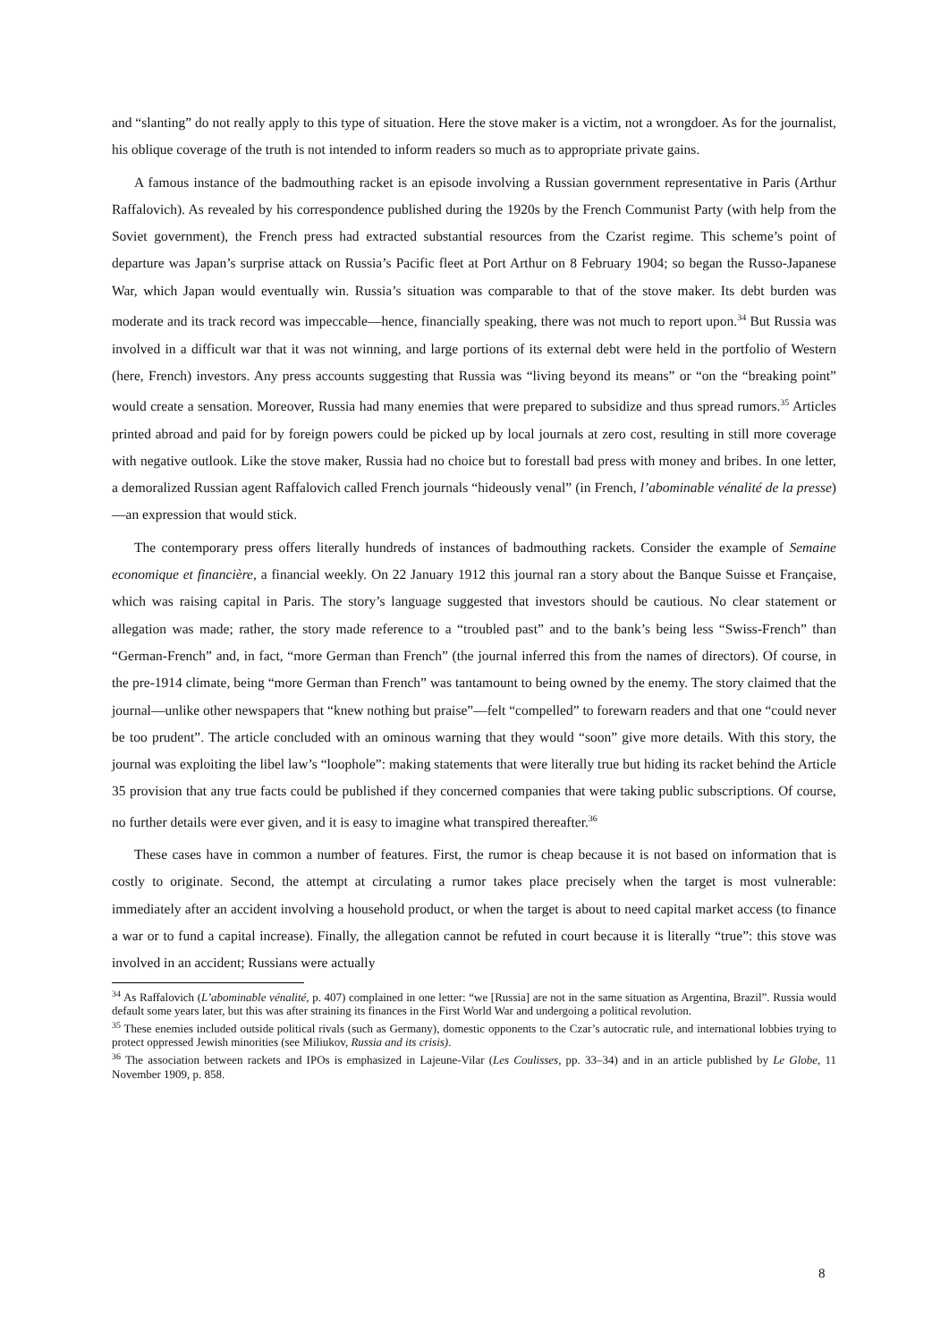and “slanting” do not really apply to this type of situation. Here the stove maker is a victim, not a wrongdoer. As for the journalist, his oblique coverage of the truth is not intended to inform readers so much as to appropriate private gains.
A famous instance of the badmouthing racket is an episode involving a Russian government representative in Paris (Arthur Raffalovich). As revealed by his correspondence published during the 1920s by the French Communist Party (with help from the Soviet government), the French press had extracted substantial resources from the Czarist regime. This scheme’s point of departure was Japan’s surprise attack on Russia’s Pacific fleet at Port Arthur on 8 February 1904; so began the Russo-Japanese War, which Japan would eventually win. Russia’s situation was comparable to that of the stove maker. Its debt burden was moderate and its track record was impeccable—hence, financially speaking, there was not much to report upon.<sup>34</sup> But Russia was involved in a difficult war that it was not winning, and large portions of its external debt were held in the portfolio of Western (here, French) investors. Any press accounts suggesting that Russia was “living beyond its means” or “on the “breaking point” would create a sensation. Moreover, Russia had many enemies that were prepared to subsidize and thus spread rumors.<sup>35</sup> Articles printed abroad and paid for by foreign powers could be picked up by local journals at zero cost, resulting in still more coverage with negative outlook. Like the stove maker, Russia had no choice but to forestall bad press with money and bribes. In one letter, a demoralized Russian agent Raffalovich called French journals “hideously venal” (in French, l’abominable vénalité de la presse)—an expression that would stick.
The contemporary press offers literally hundreds of instances of badmouthing rackets. Consider the example of Semaine economique et financière, a financial weekly. On 22 January 1912 this journal ran a story about the Banque Suisse et Française, which was raising capital in Paris. The story’s language suggested that investors should be cautious. No clear statement or allegation was made; rather, the story made reference to a “troubled past” and to the bank’s being less “Swiss-French” than “German-French” and, in fact, “more German than French” (the journal inferred this from the names of directors). Of course, in the pre-1914 climate, being “more German than French” was tantamount to being owned by the enemy. The story claimed that the journal—unlike other newspapers that “knew nothing but praise”—felt “compelled” to forewarn readers and that one “could never be too prudent”. The article concluded with an ominous warning that they would “soon” give more details. With this story, the journal was exploiting the libel law’s “loophole”: making statements that were literally true but hiding its racket behind the Article 35 provision that any true facts could be published if they concerned companies that were taking public subscriptions. Of course, no further details were ever given, and it is easy to imagine what transpired thereafter.<sup>36</sup>
These cases have in common a number of features. First, the rumor is cheap because it is not based on information that is costly to originate. Second, the attempt at circulating a rumor takes place precisely when the target is most vulnerable: immediately after an accident involving a household product, or when the target is about to need capital market access (to finance a war or to fund a capital increase). Finally, the allegation cannot be refuted in court because it is literally “true”: this stove was involved in an accident; Russians were actually
<sup>34</sup> As Raffalovich (L’abominable vénalité, p. 407) complained in one letter: “we [Russia] are not in the same situation as Argentina, Brazil”. Russia would default some years later, but this was after straining its finances in the First World War and undergoing a political revolution.
<sup>35</sup> These enemies included outside political rivals (such as Germany), domestic opponents to the Czar’s autocratic rule, and international lobbies trying to protect oppressed Jewish minorities (see Miliukov, Russia and its crisis).
<sup>36</sup> The association between rackets and IPOs is emphasized in Lajeune-Vilar (Les Coulisses, pp. 33–34) and in an article published by Le Globe, 11 November 1909, p. 858.
8